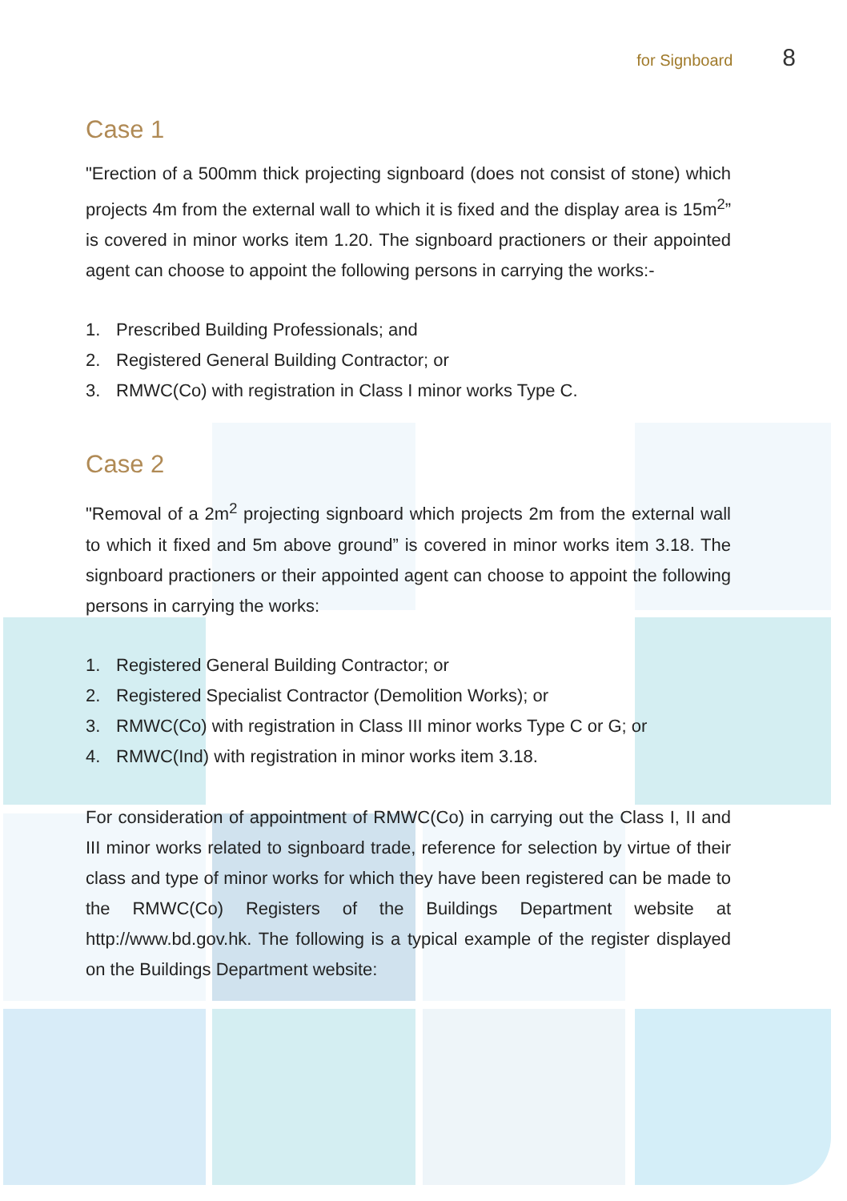for Signboard 8
Case 1
"Erection of a 500mm thick projecting signboard (does not consist of stone) which projects 4m from the external wall to which it is fixed and the display area is 15m<sup>2</sup>” is covered in minor works item 1.20. The signboard practioners or their appointed agent can choose to appoint the following persons in carrying the works:-
1. Prescribed Building Professionals; and
2. Registered General Building Contractor; or
3. RMWC(Co) with registration in Class I minor works Type C.
Case 2
"Removal of a 2m<sup>2</sup> projecting signboard which projects 2m from the external wall to which it fixed and 5m above ground” is covered in minor works item 3.18. The signboard practioners or their appointed agent can choose to appoint the following persons in carrying the works:
1. Registered General Building Contractor; or
2. Registered Specialist Contractor (Demolition Works); or
3. RMWC(Co) with registration in Class III minor works Type C or G; or
4. RMWC(Ind) with registration in minor works item 3.18.
For consideration of appointment of RMWC(Co) in carrying out the Class I, II and III minor works related to signboard trade, reference for selection by virtue of their class and type of minor works for which they have been registered can be made to the RMWC(Co) Registers of the Buildings Department website at http://www.bd.gov.hk. The following is a typical example of the register displayed on the Buildings Department website: